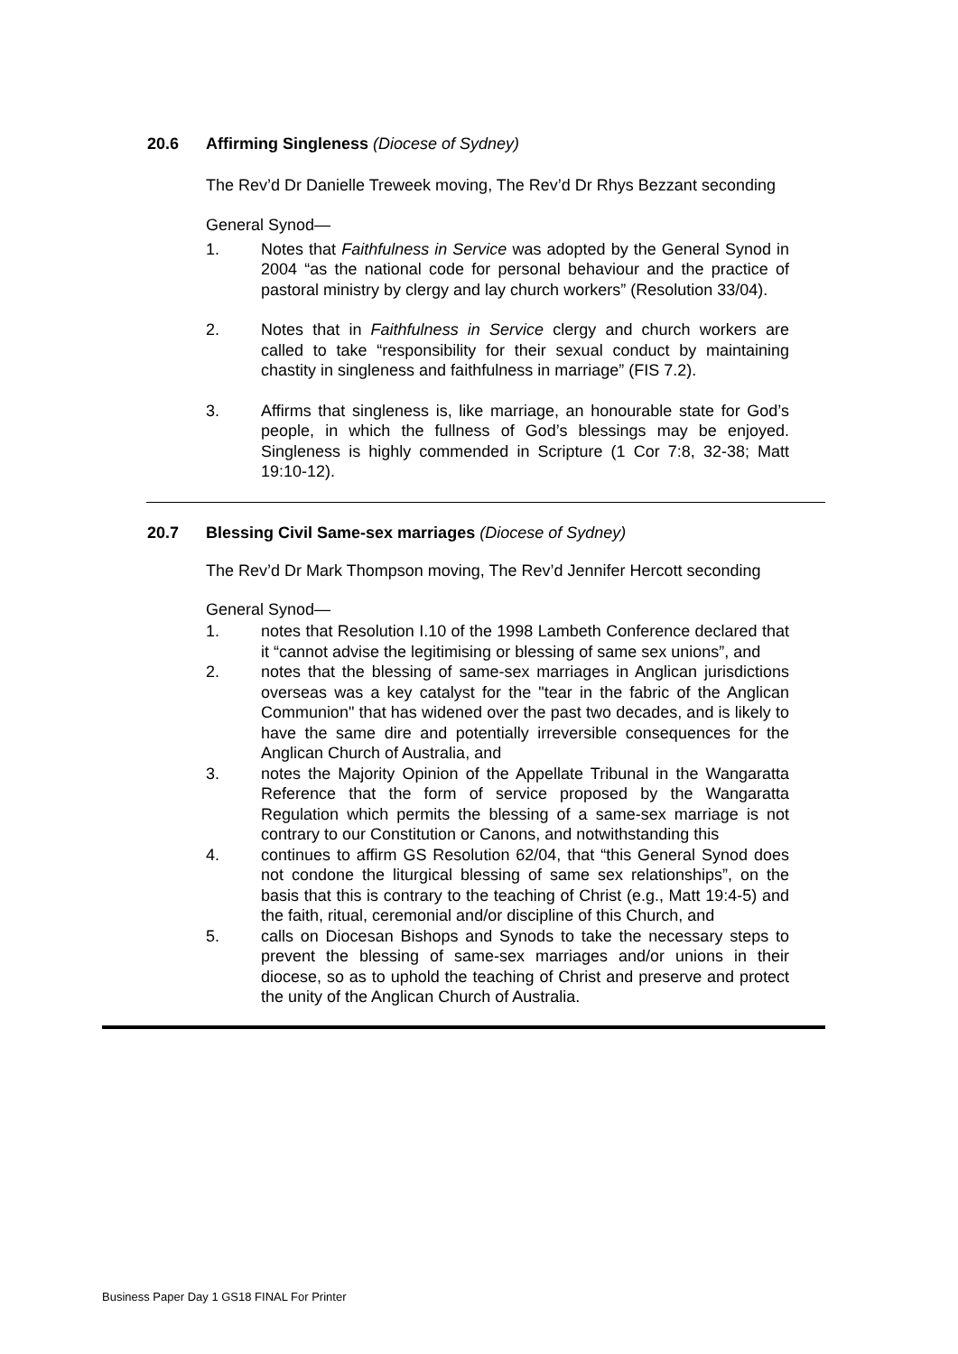20.6 Affirming Singleness (Diocese of Sydney)
The Rev’d Dr Danielle Treweek moving, The Rev’d Dr Rhys Bezzant seconding
General Synod—
1. Notes that Faithfulness in Service was adopted by the General Synod in 2004 “as the national code for personal behaviour and the practice of pastoral ministry by clergy and lay church workers” (Resolution 33/04).
2. Notes that in Faithfulness in Service clergy and church workers are called to take “responsibility for their sexual conduct by maintaining chastity in singleness and faithfulness in marriage” (FIS 7.2).
3. Affirms that singleness is, like marriage, an honourable state for God’s people, in which the fullness of God’s blessings may be enjoyed. Singleness is highly commended in Scripture (1 Cor 7:8, 32-38; Matt 19:10-12).
20.7 Blessing Civil Same-sex marriages (Diocese of Sydney)
The Rev’d Dr Mark Thompson moving, The Rev’d Jennifer Hercott seconding
General Synod—
1. notes that Resolution I.10 of the 1998 Lambeth Conference declared that it “cannot advise the legitimising or blessing of same sex unions”, and
2. notes that the blessing of same-sex marriages in Anglican jurisdictions overseas was a key catalyst for the "tear in the fabric of the Anglican Communion" that has widened over the past two decades, and is likely to have the same dire and potentially irreversible consequences for the Anglican Church of Australia, and
3. notes the Majority Opinion of the Appellate Tribunal in the Wangaratta Reference that the form of service proposed by the Wangaratta Regulation which permits the blessing of a same-sex marriage is not contrary to our Constitution or Canons, and notwithstanding this
4. continues to affirm GS Resolution 62/04, that “this General Synod does not condone the liturgical blessing of same sex relationships”, on the basis that this is contrary to the teaching of Christ (e.g., Matt 19:4-5) and the faith, ritual, ceremonial and/or discipline of this Church, and
5. calls on Diocesan Bishops and Synods to take the necessary steps to prevent the blessing of same-sex marriages and/or unions in their diocese, so as to uphold the teaching of Christ and preserve and protect the unity of the Anglican Church of Australia.
Business Paper Day 1 GS18 FINAL For Printer